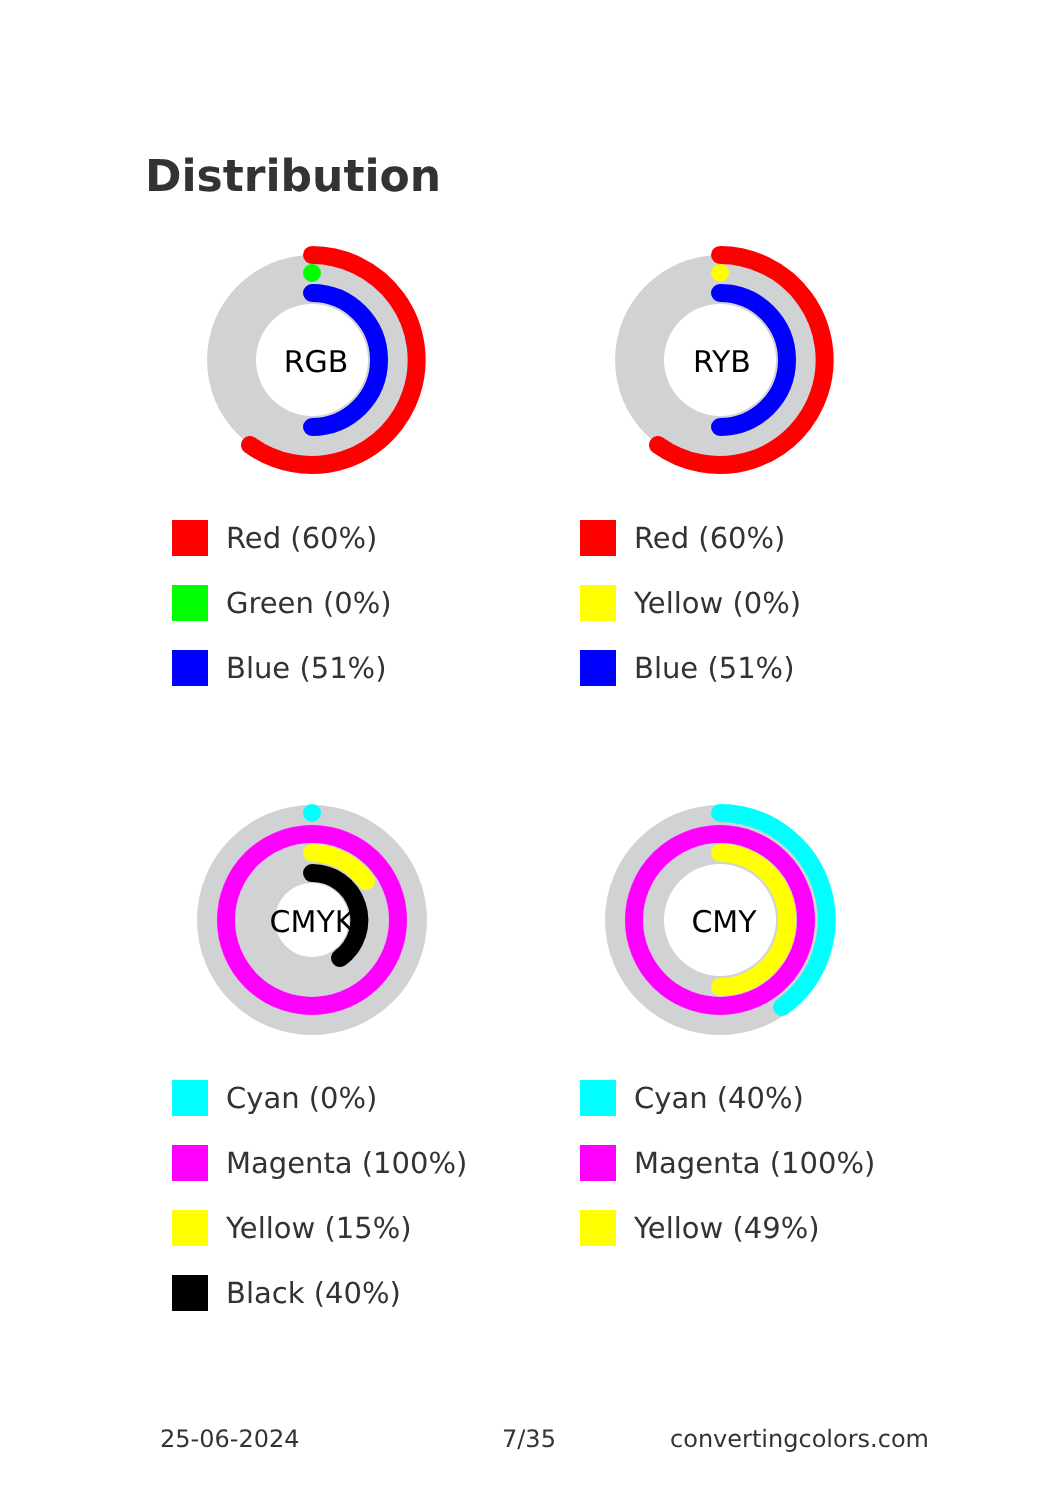Distribution
RGB
Red (60%)
Green (0%)
Blue (51%)
RYB
Red (60%)
Yellow (0%)
Blue (51%)
CMYK
Cyan (0%)
Magenta (100%)
Yellow (15%)
Black (40%)
CMY
Cyan (40%)
Magenta (100%)
Yellow (49%)
25-06-2024 7/35 convertingcolors.com